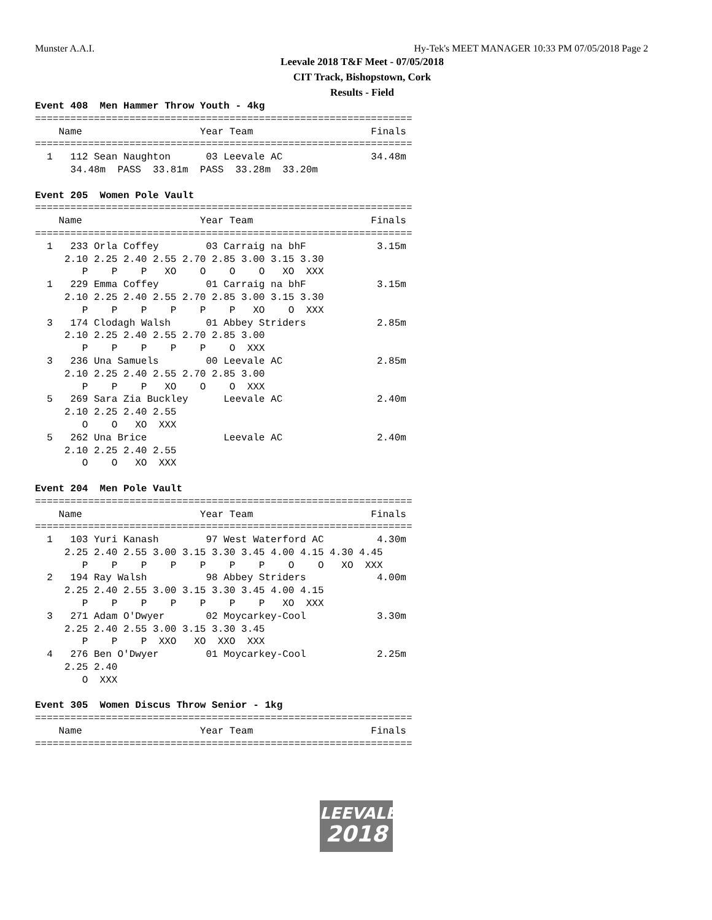Munster A.A.I. Hy-Tek's MEET MANAGER 10:33 PM 07/05/2018 Page 2
Leevale 2018 T&F Meet - 07/05/2018
CIT Track, Bishopstown, Cork
Results - Field
Event 408  Men Hammer Throw Youth - 4kg
================================================================
    Name                    Year Team                    Finals
================================================================
  1   112 Sean Naughton      03 Leevale AC               34.48m
      34.48m  PASS  33.81m  PASS  33.28m  33.20m

Event 205  Women Pole Vault
================================================================
    Name                    Year Team                    Finals
================================================================
  1   233 Orla Coffey        03 Carraig na bhF            3.15m
     2.10 2.25 2.40 2.55 2.70 2.85 3.00 3.15 3.30
        P    P    P   XO    O    O    O   XO  XXX
  1   229 Emma Coffey        01 Carraig na bhF            3.15m
     2.10 2.25 2.40 2.55 2.70 2.85 3.00 3.15 3.30
        P    P    P    P    P    P   XO    O  XXX
  3   174 Clodagh Walsh      01 Abbey Striders            2.85m
     2.10 2.25 2.40 2.55 2.70 2.85 3.00
        P    P    P    P    P    O  XXX
  3   236 Una Samuels        00 Leevale AC                2.85m
     2.10 2.25 2.40 2.55 2.70 2.85 3.00
        P    P    P   XO    O    O  XXX
  5   269 Sara Zia Buckley      Leevale AC                2.40m
     2.10 2.25 2.40 2.55
        O    O   XO  XXX
  5   262 Una Brice             Leevale AC                2.40m
     2.10 2.25 2.40 2.55
        O    O   XO  XXX

Event 204  Men Pole Vault
================================================================
    Name                    Year Team                    Finals
================================================================
  1   103 Yuri Kanash        97 West Waterford AC         4.30m
     2.25 2.40 2.55 3.00 3.15 3.30 3.45 4.00 4.15 4.30 4.45
        P    P    P    P    P    P    P    O    O   XO  XXX
  2   194 Ray Walsh          98 Abbey Striders            4.00m
     2.25 2.40 2.55 3.00 3.15 3.30 3.45 4.00 4.15
        P    P    P    P    P    P    P   XO  XXX
  3   271 Adam O'Dwyer       02 Moycarkey-Cool            3.30m
     2.25 2.40 2.55 3.00 3.15 3.30 3.45
        P    P    P  XXO   XO  XXO  XXX
  4   276 Ben O'Dwyer        01 Moycarkey-Cool            2.25m
     2.25 2.40
        O  XXX

Event 305  Women Discus Throw Senior - 1kg
================================================================
    Name                    Year Team                    Finals
================================================================
LEEVALE
2018